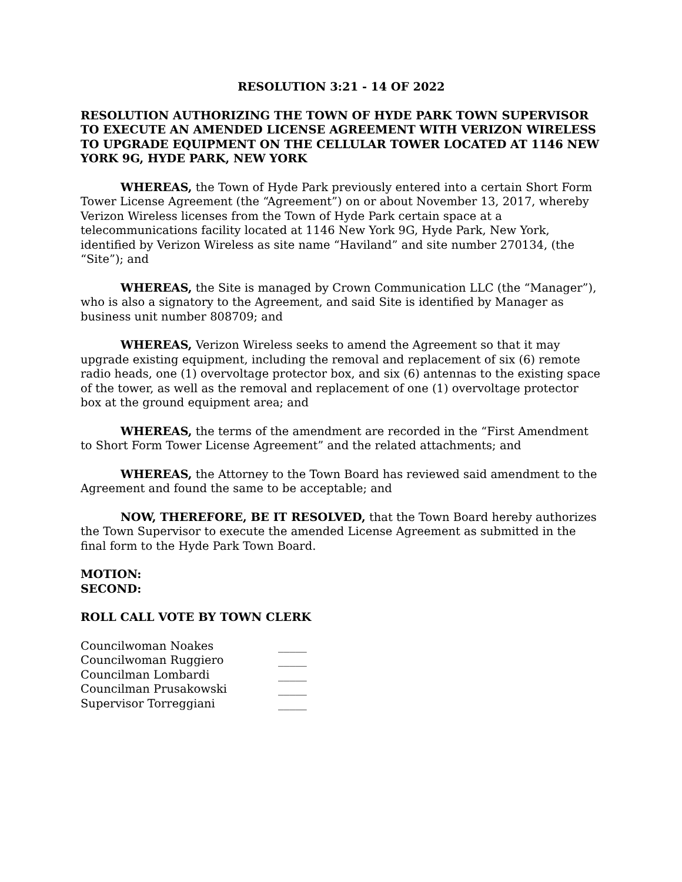RESOLUTION 3:21 - 14 OF 2022
RESOLUTION AUTHORIZING THE TOWN OF HYDE PARK TOWN SUPERVISOR TO EXECUTE AN AMENDED LICENSE AGREEMENT WITH VERIZON WIRELESS TO UPGRADE EQUIPMENT ON THE CELLULAR TOWER LOCATED AT 1146 NEW YORK 9G, HYDE PARK, NEW YORK
WHEREAS, the Town of Hyde Park previously entered into a certain Short Form Tower License Agreement (the “Agreement”) on or about November 13, 2017, whereby Verizon Wireless licenses from the Town of Hyde Park certain space at a telecommunications facility located at 1146 New York 9G, Hyde Park, New York, identified by Verizon Wireless as site name “Haviland” and site number 270134, (the “Site”); and
WHEREAS, the Site is managed by Crown Communication LLC (the “Manager”), who is also a signatory to the Agreement, and said Site is identified by Manager as business unit number 808709; and
WHEREAS, Verizon Wireless seeks to amend the Agreement so that it may upgrade existing equipment, including the removal and replacement of six (6) remote radio heads, one (1) overvoltage protector box, and six (6) antennas to the existing space of the tower, as well as the removal and replacement of one (1) overvoltage protector box at the ground equipment area; and
WHEREAS, the terms of the amendment are recorded in the “First Amendment to Short Form Tower License Agreement” and the related attachments; and
WHEREAS, the Attorney to the Town Board has reviewed said amendment to the Agreement and found the same to be acceptable; and
NOW, THEREFORE, BE IT RESOLVED, that the Town Board hereby authorizes the Town Supervisor to execute the amended License Agreement as submitted in the final form to the Hyde Park Town Board.
MOTION:
SECOND:
ROLL CALL VOTE BY TOWN CLERK
| Councilwoman Noakes | _____ |
| Councilwoman Ruggiero | _____ |
| Councilman Lombardi | _____ |
| Councilman Prusakowski | _____ |
| Supervisor Torreggiani | _____ |